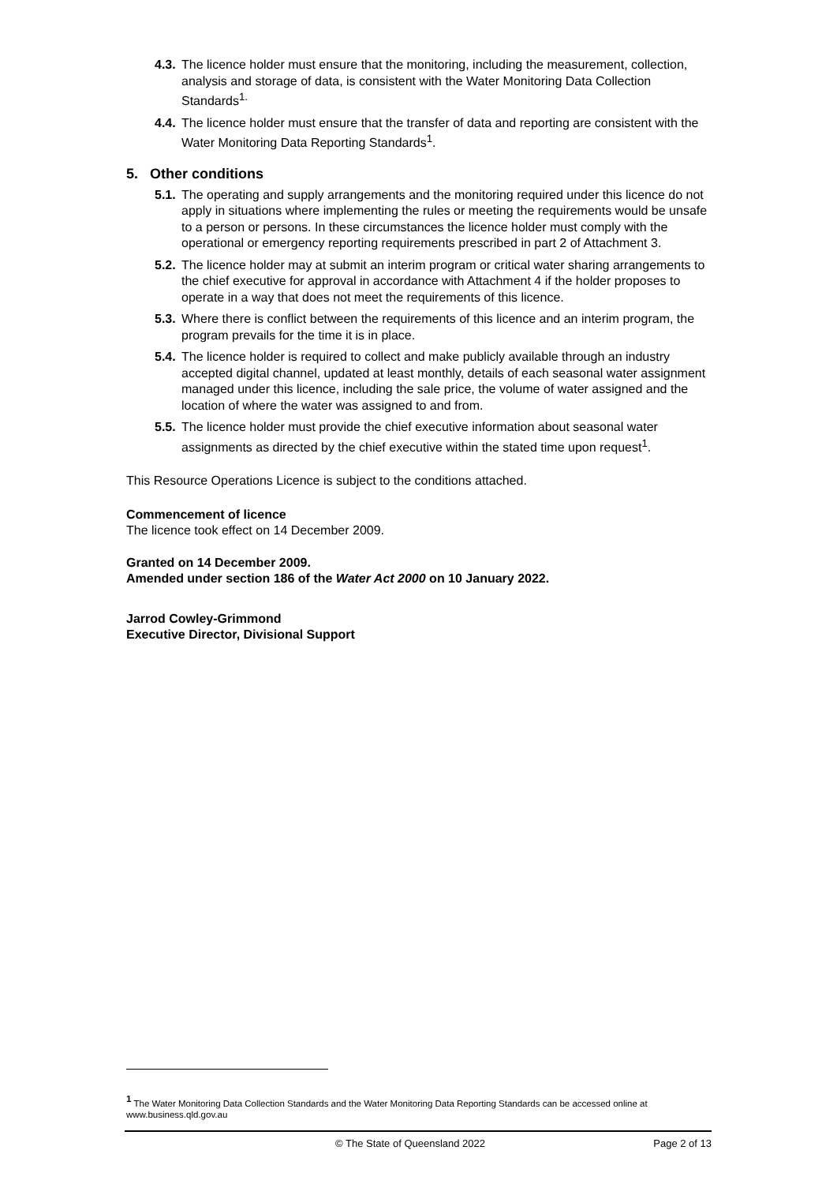4.3. The licence holder must ensure that the monitoring, including the measurement, collection, analysis and storage of data, is consistent with the Water Monitoring Data Collection Standards<sup>1.</sup>
4.4. The licence holder must ensure that the transfer of data and reporting are consistent with the Water Monitoring Data Reporting Standards<sup>1</sup>.
5. Other conditions
5.1. The operating and supply arrangements and the monitoring required under this licence do not apply in situations where implementing the rules or meeting the requirements would be unsafe to a person or persons. In these circumstances the licence holder must comply with the operational or emergency reporting requirements prescribed in part 2 of Attachment 3.
5.2. The licence holder may at submit an interim program or critical water sharing arrangements to the chief executive for approval in accordance with Attachment 4 if the holder proposes to operate in a way that does not meet the requirements of this licence.
5.3. Where there is conflict between the requirements of this licence and an interim program, the program prevails for the time it is in place.
5.4. The licence holder is required to collect and make publicly available through an industry accepted digital channel, updated at least monthly, details of each seasonal water assignment managed under this licence, including the sale price, the volume of water assigned and the location of where the water was assigned to and from.
5.5. The licence holder must provide the chief executive information about seasonal water assignments as directed by the chief executive within the stated time upon request<sup>1</sup>.
This Resource Operations Licence is subject to the conditions attached.
Commencement of licence
The licence took effect on 14 December 2009.
Granted on 14 December 2009.
Amended under section 186 of the Water Act 2000 on 10 January 2022.
Jarrod Cowley-Grimmond
Executive Director, Divisional Support
<sup>1</sup> The Water Monitoring Data Collection Standards and the Water Monitoring Data Reporting Standards can be accessed online at www.business.qld.gov.au
© The State of Queensland 2022 Page 2 of 13